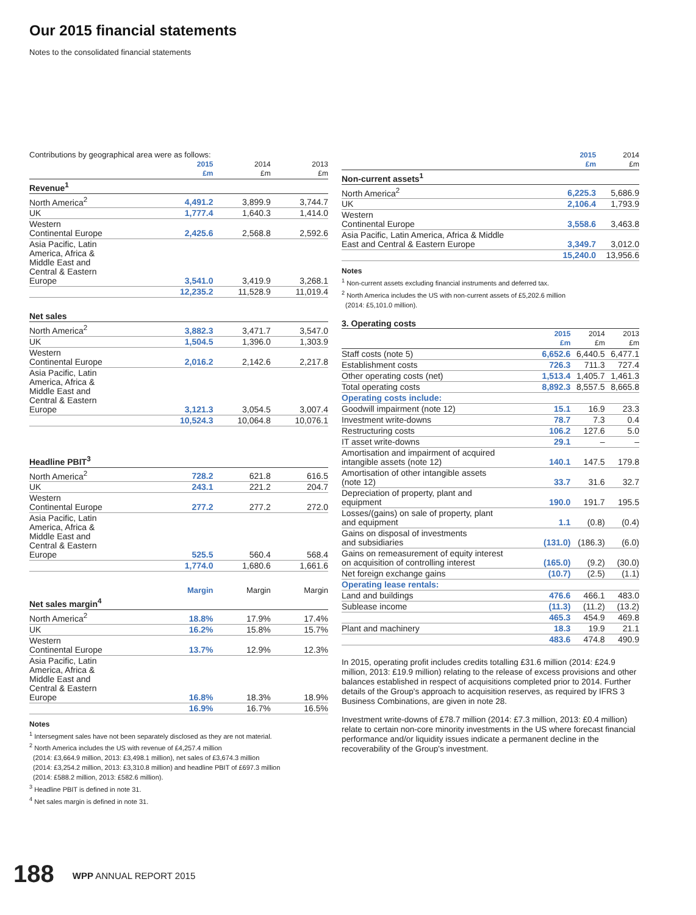Our 2015 financial statements
Notes to the consolidated financial statements
Contributions by geographical area were as follows:
| | 2015 £m | 2014 £m | 2013 £m |
| --- | --- | --- | --- |
| Revenue<sup>1</sup> | | | |
| North America<sup>2</sup> | 4,491.2 | 3,899.9 | 3,744.7 |
| UK | 1,777.4 | 1,640.3 | 1,414.0 |
| Western Continental Europe | 2,425.6 | 2,568.8 | 2,592.6 |
| Asia Pacific, Latin America, Africa & Middle East and Central & Eastern Europe | 3,541.0 | 3,419.9 | 3,268.1 |
| | 12,235.2 | 11,528.9 | 11,019.4 |
| Net sales | | | |
| North America<sup>2</sup> | 3,882.3 | 3,471.7 | 3,547.0 |
| UK | 1,504.5 | 1,396.0 | 1,303.9 |
| Western Continental Europe | 2,016.2 | 2,142.6 | 2,217.8 |
| Asia Pacific, Latin America, Africa & Middle East and Central & Eastern Europe | 3,121.3 | 3,054.5 | 3,007.4 |
| | 10,524.3 | 10,064.8 | 10,076.1 |
| Headline PBIT<sup>3</sup> | | | |
| North America<sup>2</sup> | 728.2 | 621.8 | 616.5 |
| UK | 243.1 | 221.2 | 204.7 |
| Western Continental Europe | 277.2 | 277.2 | 272.0 |
| Asia Pacific, Latin America, Africa & Middle East and Central & Eastern Europe | 525.5 | 560.4 | 568.4 |
| | 1,774.0 | 1,680.6 | 1,661.6 |
| | Margin | Margin | Margin |
| Net sales margin<sup>4</sup> | | | |
| North America<sup>2</sup> | 18.8% | 17.9% | 17.4% |
| UK | 16.2% | 15.8% | 15.7% |
| Western Continental Europe | 13.7% | 12.9% | 12.3% |
| Asia Pacific, Latin America, Africa & Middle East and Central & Eastern Europe | 16.8% | 18.3% | 18.9% |
| | 16.9% | 16.7% | 16.5% |
Notes
<sup>1</sup> Intersegment sales have not been separately disclosed as they are not material.
<sup>2</sup> North America includes the US with revenue of £4,257.4 million
(2014: £3,664.9 million, 2013: £3,498.1 million), net sales of £3,674.3 million
(2014: £3,254.2 million, 2013: £3,310.8 million) and headline PBIT of £697.3 million
(2014: £588.2 million, 2013: £582.6 million).
<sup>3</sup> Headline PBIT is defined in note 31.
<sup>4</sup> Net sales margin is defined in note 31.
| | 2015 £m | 2014 £m |
| --- | --- | --- |
| Non-current assets<sup>1</sup> | | |
| North America<sup>2</sup> | 6,225.3 | 5,686.9 |
| UK | 2,106.4 | 1,793.9 |
| Western Continental Europe | 3,558.6 | 3,463.8 |
| Asia Pacific, Latin America, Africa & Middle East and Central & Eastern Europe | 3,349.7 | 3,012.0 |
| | 15,240.0 | 13,956.6 |
Notes
<sup>1</sup> Non-current assets excluding financial instruments and deferred tax.
<sup>2</sup> North America includes the US with non-current assets of £5,202.6 million
(2014: £5,101.0 million).
3. Operating costs
| | 2015 £m | 2014 £m | 2013 £m |
| --- | --- | --- | --- |
| Staff costs (note 5) | 6,652.6 | 6,440.5 | 6,477.1 |
| Establishment costs | 726.3 | 711.3 | 727.4 |
| Other operating costs (net) | 1,513.4 | 1,405.7 | 1,461.3 |
| Total operating costs | 8,892.3 | 8,557.5 | 8,665.8 |
| Operating costs include: | | | |
| Goodwill impairment (note 12) | 15.1 | 16.9 | 23.3 |
| Investment write-downs | 78.7 | 7.3 | 0.4 |
| Restructuring costs | 106.2 | 127.6 | 5.0 |
| IT asset write-downs | 29.1 | – | – |
| Amortisation and impairment of acquired intangible assets (note 12) | 140.1 | 147.5 | 179.8 |
| Amortisation of other intangible assets (note 12) | 33.7 | 31.6 | 32.7 |
| Depreciation of property, plant and equipment | 190.0 | 191.7 | 195.5 |
| Losses/(gains) on sale of property, plant and equipment | 1.1 | (0.8) | (0.4) |
| Gains on disposal of investments and subsidiaries | (131.0) | (186.3) | (6.0) |
| Gains on remeasurement of equity interest on acquisition of controlling interest | (165.0) | (9.2) | (30.0) |
| Net foreign exchange gains | (10.7) | (2.5) | (1.1) |
| Operating lease rentals: | | | |
| Land and buildings | 476.6 | 466.1 | 483.0 |
| Sublease income | (11.3) | (11.2) | (13.2) |
| | 465.3 | 454.9 | 469.8 |
| Plant and machinery | 18.3 | 19.9 | 21.1 |
| | 483.6 | 474.8 | 490.9 |
In 2015, operating profit includes credits totalling £31.6 million (2014: £24.9 million, 2013: £19.9 million) relating to the release of excess provisions and other balances established in respect of acquisitions completed prior to 2014. Further details of the Group's approach to acquisition reserves, as required by IFRS 3 Business Combinations, are given in note 28.
Investment write-downs of £78.7 million (2014: £7.3 million, 2013: £0.4 million) relate to certain non-core minority investments in the US where forecast financial performance and/or liquidity issues indicate a permanent decline in the recoverability of the Group's investment.
188 WPP ANNUAL REPORT 2015